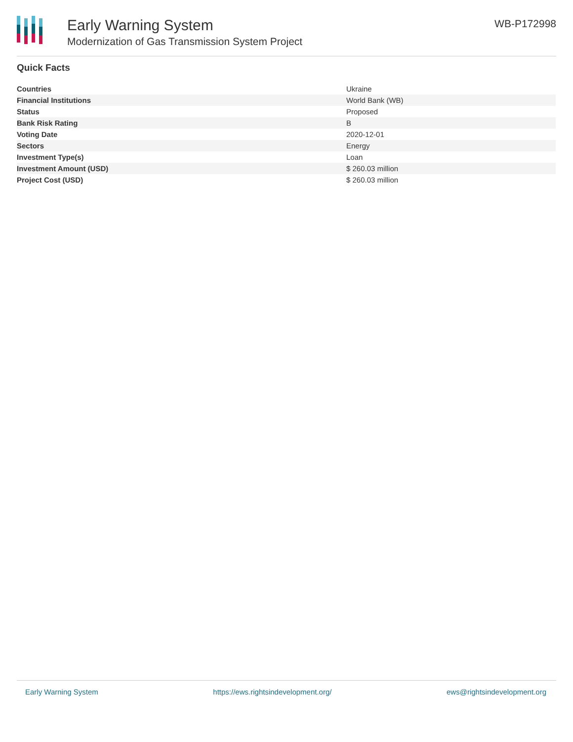Early Warning System
Modernization of Gas Transmission System Project
WB-P172998
Quick Facts
| Countries | Ukraine |
| Financial Institutions | World Bank (WB) |
| Status | Proposed |
| Bank Risk Rating | B |
| Voting Date | 2020-12-01 |
| Sectors | Energy |
| Investment Type(s) | Loan |
| Investment Amount (USD) | $ 260.03 million |
| Project Cost (USD) | $ 260.03 million |
Early Warning System https://ews.rightsindevelopment.org/ ews@rightsindevelopment.org